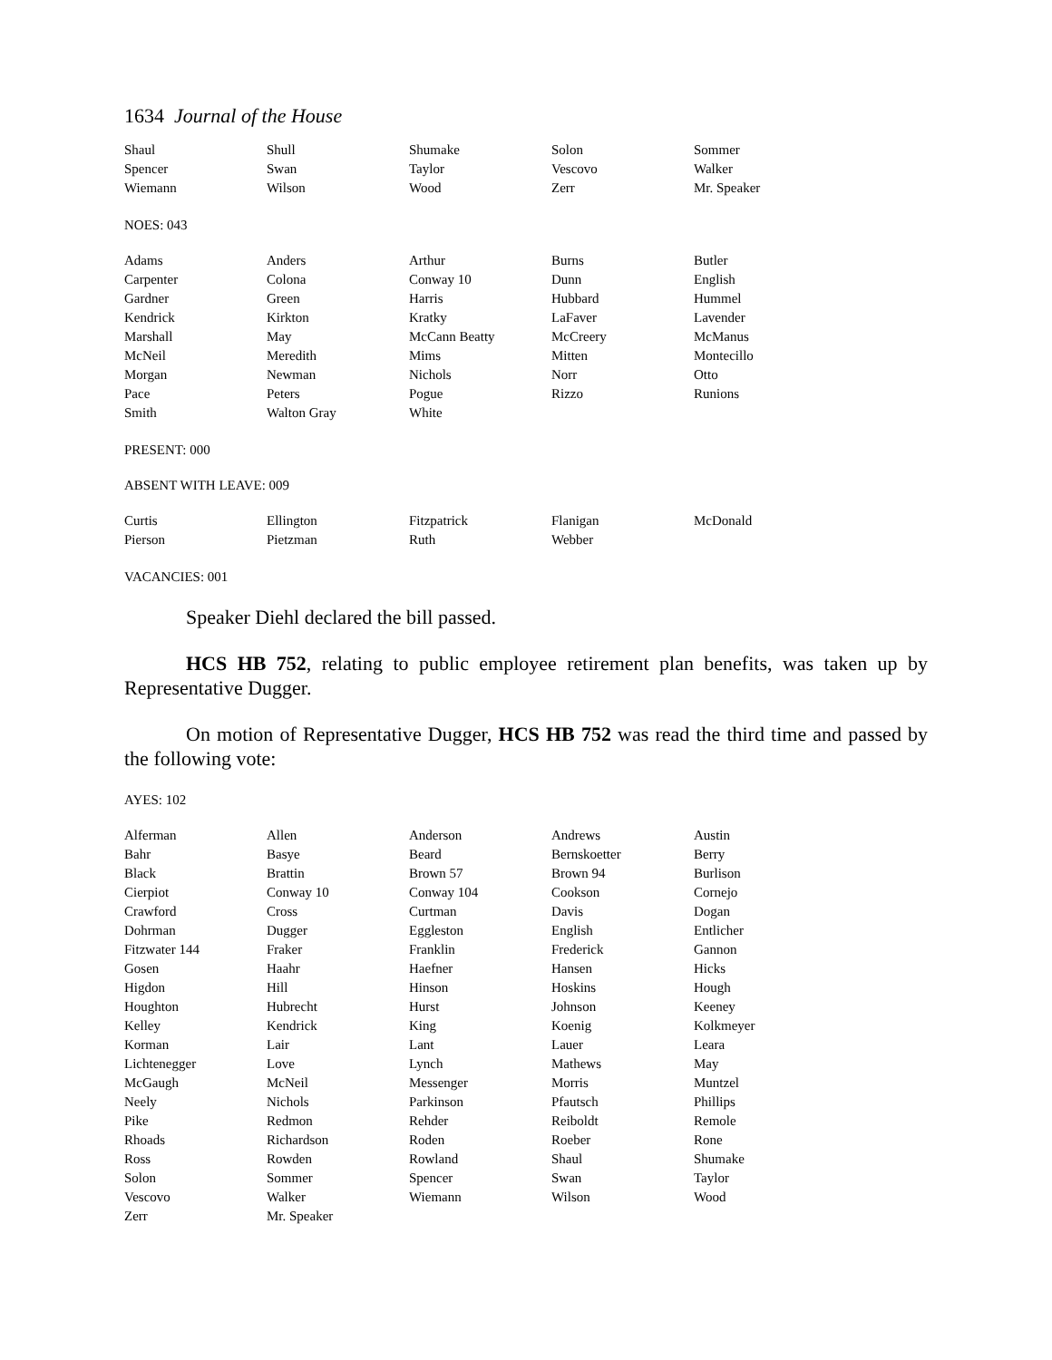1634 Journal of the House
| Shaul | Shull | Shumake | Solon | Sommer |
| Spencer | Swan | Taylor | Vescovo | Walker |
| Wiemann | Wilson | Wood | Zerr | Mr. Speaker |
NOES: 043
| Adams | Anders | Arthur | Burns | Butler |
| Carpenter | Colona | Conway 10 | Dunn | English |
| Gardner | Green | Harris | Hubbard | Hummel |
| Kendrick | Kirkton | Kratky | LaFaver | Lavender |
| Marshall | May | McCann Beatty | McCreery | McManus |
| McNeil | Meredith | Mims | Mitten | Montecillo |
| Morgan | Newman | Nichols | Norr | Otto |
| Pace | Peters | Pogue | Rizzo | Runions |
| Smith | Walton Gray | White | | |
PRESENT: 000
ABSENT WITH LEAVE: 009
| Curtis | Ellington | Fitzpatrick | Flanigan | McDonald |
| Pierson | Pietzman | Ruth | Webber | |
VACANCIES: 001
Speaker Diehl declared the bill passed.
HCS HB 752, relating to public employee retirement plan benefits, was taken up by Representative Dugger.
On motion of Representative Dugger, HCS HB 752 was read the third time and passed by the following vote:
AYES: 102
| Alferman | Allen | Anderson | Andrews | Austin |
| Bahr | Basye | Beard | Bernskoetter | Berry |
| Black | Brattin | Brown 57 | Brown 94 | Burlison |
| Cierpiot | Conway 10 | Conway 104 | Cookson | Cornejo |
| Crawford | Cross | Curtman | Davis | Dogan |
| Dohrman | Dugger | Eggleston | English | Entlicher |
| Fitzwater 144 | Fraker | Franklin | Frederick | Gannon |
| Gosen | Haahr | Haefner | Hansen | Hicks |
| Higdon | Hill | Hinson | Hoskins | Hough |
| Houghton | Hubrecht | Hurst | Johnson | Keeney |
| Kelley | Kendrick | King | Koenig | Kolkmeyer |
| Korman | Lair | Lant | Lauer | Leara |
| Lichtenegger | Love | Lynch | Mathews | May |
| McGaugh | McNeil | Messenger | Morris | Muntzel |
| Neely | Nichols | Parkinson | Pfautsch | Phillips |
| Pike | Redmon | Rehder | Reiboldt | Remole |
| Rhoads | Richardson | Roden | Roeber | Rone |
| Ross | Rowden | Rowland | Shaul | Shumake |
| Solon | Sommer | Spencer | Swan | Taylor |
| Vescovo | Walker | Wiemann | Wilson | Wood |
| Zerr | Mr. Speaker | | | |